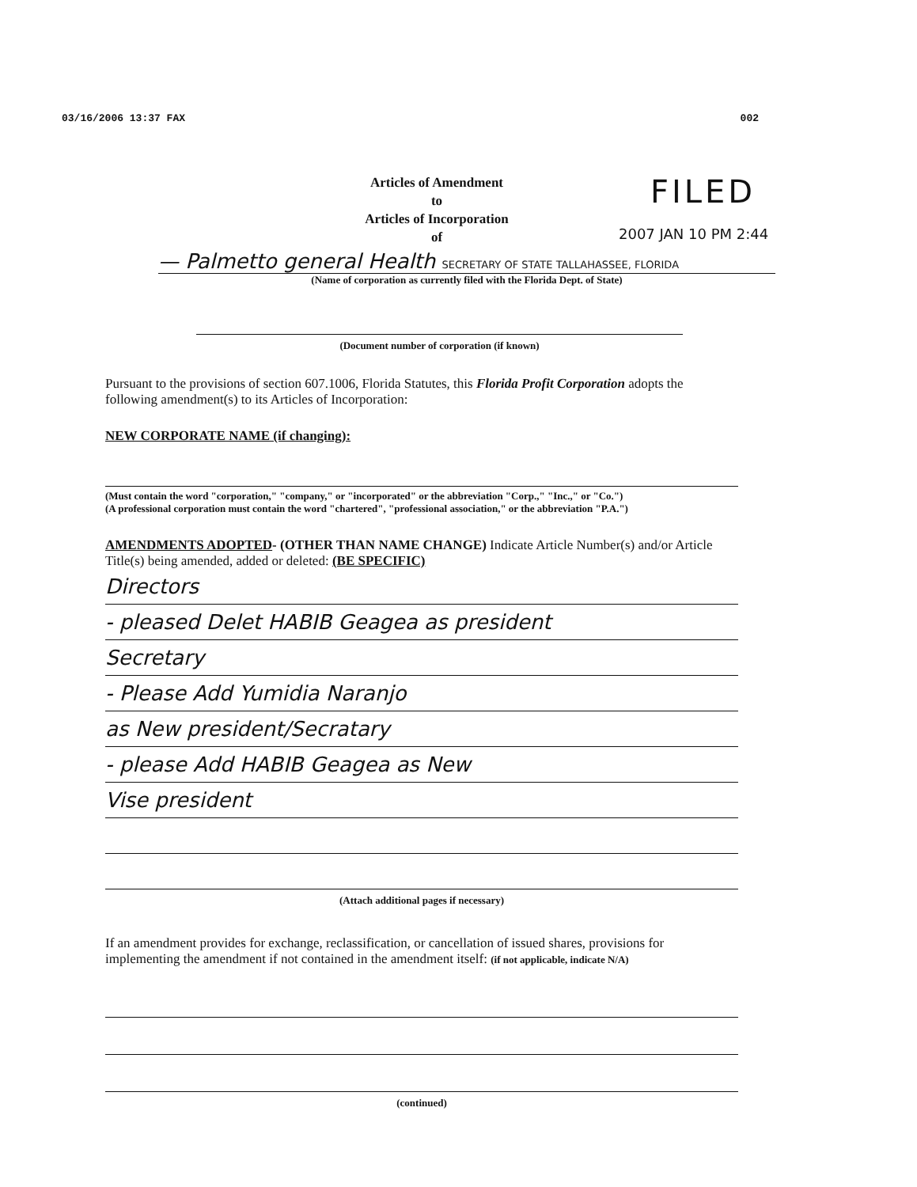03/16/2006 13:37 FAX 002
Articles of Amendment
to
Articles of Incorporation
of
FILED
2007 JAN 10 PM 2:44
— Palmetto general Health SECRETARY OF STATE TALLAHASSEE, FLORIDA
(Name of corporation as currently filed with the Florida Dept. of State)
(Document number of corporation (if known)
Pursuant to the provisions of section 607.1006, Florida Statutes, this Florida Profit Corporation adopts the following amendment(s) to its Articles of Incorporation:
NEW CORPORATE NAME (if changing):
(Must contain the word "corporation," "company," or "incorporated" or the abbreviation "Corp.," "Inc.," or "Co.")
(A professional corporation must contain the word "chartered", "professional association," or the abbreviation "P.A.")
AMENDMENTS ADOPTED- (OTHER THAN NAME CHANGE) Indicate Article Number(s) and/or Article Title(s) being amended, added or deleted: (BE SPECIFIC)
Directors
- pleased Delet HABIB Geagea as president
Secretary
- Please Add Yumidia Naranjo
as New president/Secratary
- please Add HABIB Geagea as New
Vise president
(Attach additional pages if necessary)
If an amendment provides for exchange, reclassification, or cancellation of issued shares, provisions for implementing the amendment if not contained in the amendment itself: (if not applicable, indicate N/A)
(continued)